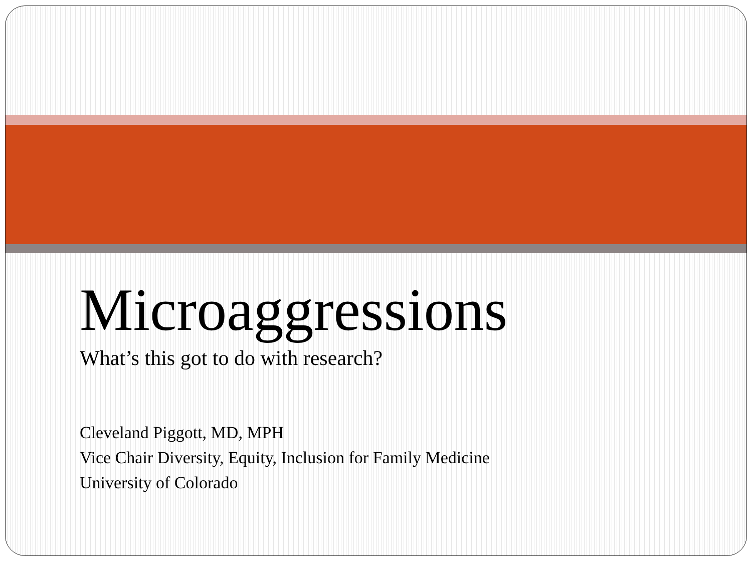Microaggressions
What’s this got to do with research?
Cleveland Piggott, MD, MPH
Vice Chair Diversity, Equity, Inclusion for Family Medicine
University of Colorado